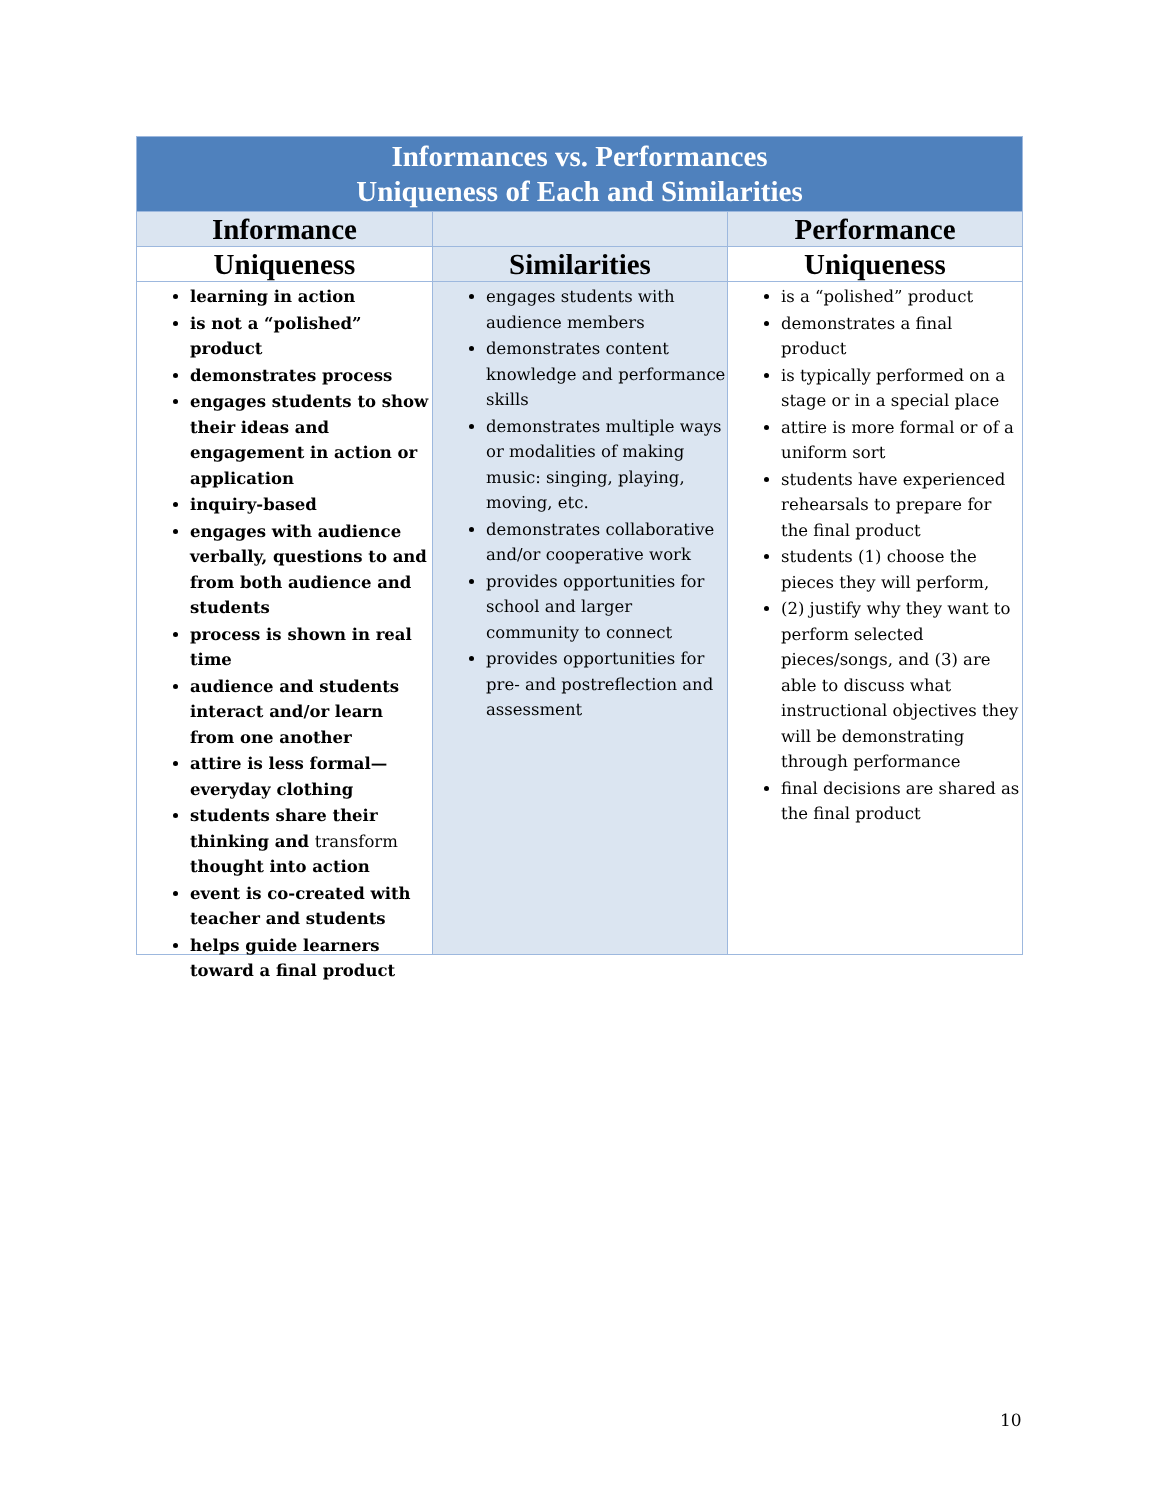| Informances vs. Performances Uniqueness of Each and Similarities | | |
| Informance | | Performance |
| Uniqueness | Similarities | Uniqueness |
| learning in action is not a “polished” product demonstrates process engages students to show their ideas and engagement in action or application inquiry-based engages with audience verbally, questions to and from both audience and students process is shown in real time audience and students interact and/or learn from one another attire is less formal—everyday clothing students share their thinking and transform thought into action event is co-created with teacher and students helps guide learners toward a final product | engages students with audience members demonstrates content knowledge and performance skills demonstrates multiple ways or modalities of making music: singing, playing, moving, etc. demonstrates collaborative and/or cooperative work provides opportunities for school and larger community to connect provides opportunities for pre- and postreflection and assessment | is a “polished” product demonstrates a final product is typically performed on a stage or in a special place attire is more formal or of a uniform sort students have experienced rehearsals to prepare for the final product students (1) choose the pieces they will perform, (2) justify why they want to perform selected pieces/songs, and (3) are able to discuss what instructional objectives they will be demonstrating through performance final decisions are shared as the final product |
10